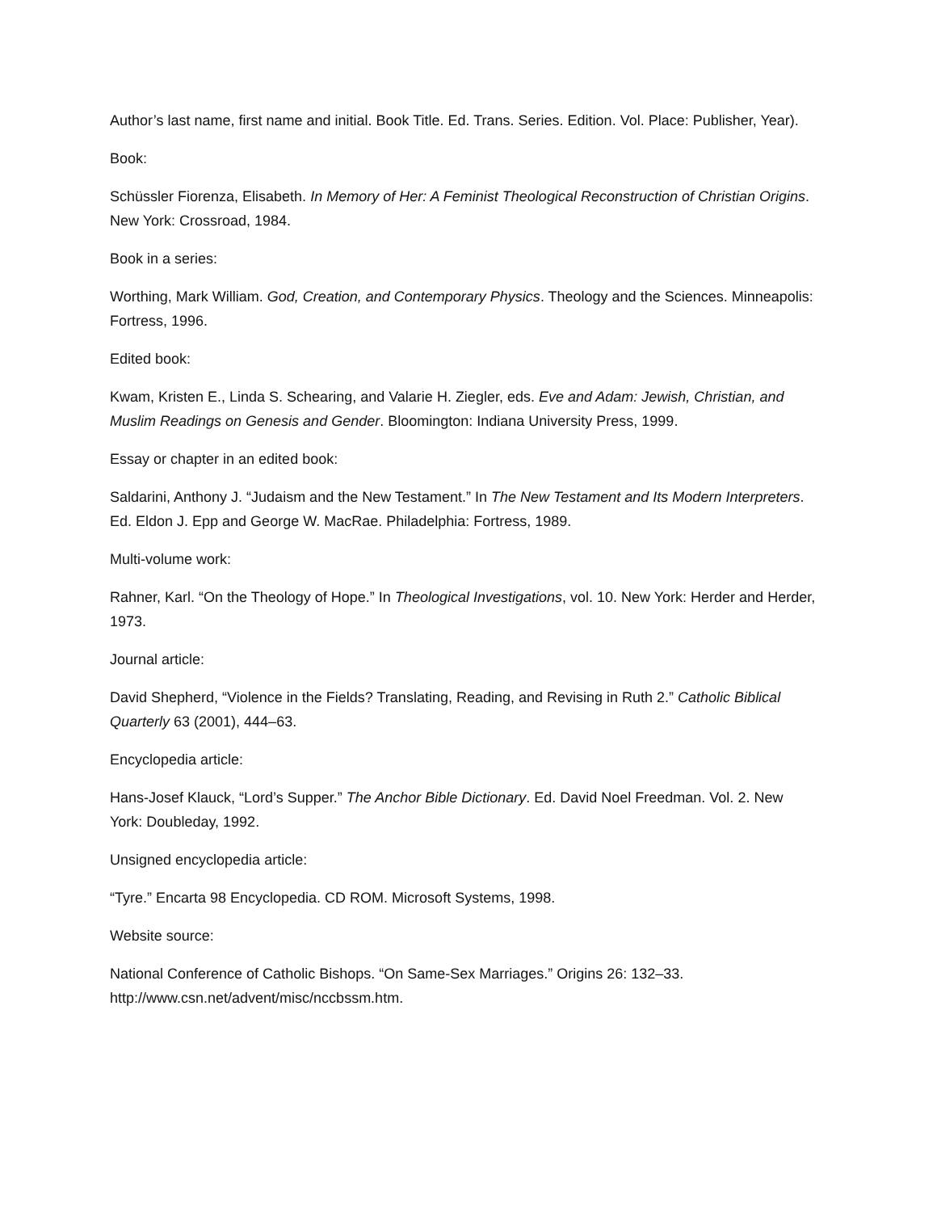Author’s last name, first name and initial. Book Title. Ed. Trans. Series. Edition. Vol. Place: Publisher, Year).
Book:
Schüssler Fiorenza, Elisabeth. In Memory of Her: A Feminist Theological Reconstruction of Christian Origins. New York: Crossroad, 1984.
Book in a series:
Worthing, Mark William. God, Creation, and Contemporary Physics. Theology and the Sciences. Minneapolis: Fortress, 1996.
Edited book:
Kwam, Kristen E., Linda S. Schearing, and Valarie H. Ziegler, eds. Eve and Adam: Jewish, Christian, and Muslim Readings on Genesis and Gender. Bloomington: Indiana University Press, 1999.
Essay or chapter in an edited book:
Saldarini, Anthony J. “Judaism and the New Testament.” In The New Testament and Its Modern Interpreters. Ed. Eldon J. Epp and George W. MacRae. Philadelphia: Fortress, 1989.
Multi-volume work:
Rahner, Karl. “On the Theology of Hope.” In Theological Investigations, vol. 10. New York: Herder and Herder, 1973.
Journal article:
David Shepherd, “Violence in the Fields? Translating, Reading, and Revising in Ruth 2.” Catholic Biblical Quarterly 63 (2001), 444–63.
Encyclopedia article:
Hans-Josef Klauck, “Lord’s Supper.” The Anchor Bible Dictionary. Ed. David Noel Freedman. Vol. 2. New York: Doubleday, 1992.
Unsigned encyclopedia article:
“Tyre.” Encarta 98 Encyclopedia. CD ROM. Microsoft Systems, 1998.
Website source:
National Conference of Catholic Bishops. “On Same-Sex Marriages.” Origins 26: 132–33. http://www.csn.net/advent/misc/nccbssm.htm.